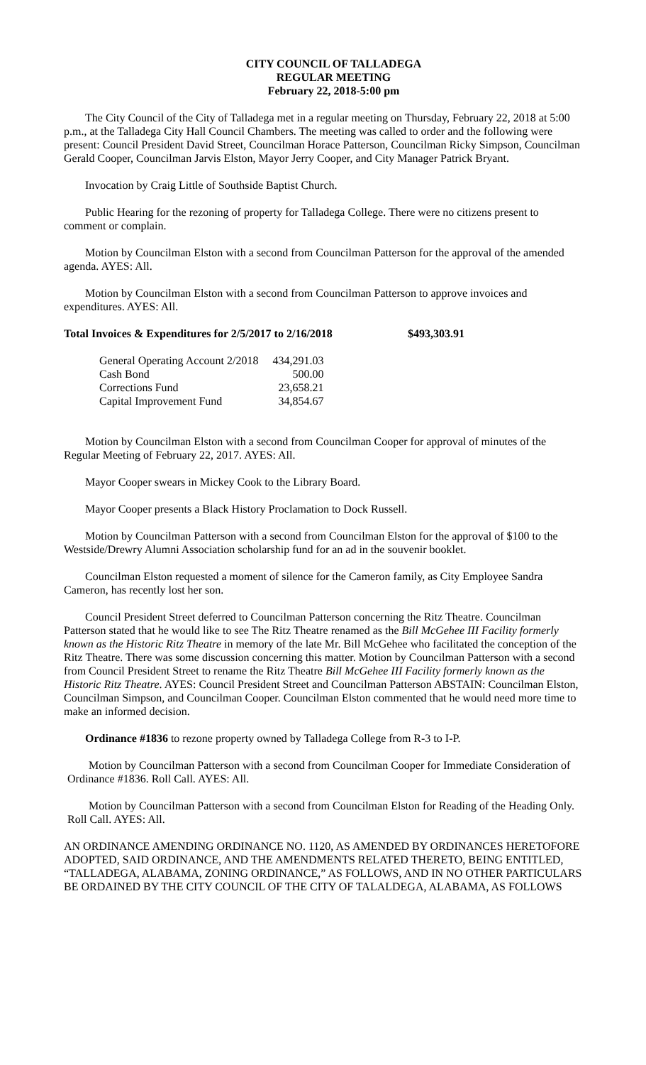CITY COUNCIL OF TALLADEGA
REGULAR MEETING
February 22, 2018-5:00 pm
The City Council of the City of Talladega met in a regular meeting on Thursday, February 22, 2018 at 5:00 p.m., at the Talladega City Hall Council Chambers. The meeting was called to order and the following were present: Council President David Street, Councilman Horace Patterson, Councilman Ricky Simpson, Councilman Gerald Cooper, Councilman Jarvis Elston, Mayor Jerry Cooper, and City Manager Patrick Bryant.
Invocation by Craig Little of Southside Baptist Church.
Public Hearing for the rezoning of property for Talladega College. There were no citizens present to comment or complain.
Motion by Councilman Elston with a second from Councilman Patterson for the approval of the amended agenda. AYES: All.
Motion by Councilman Elston with a second from Councilman Patterson to approve invoices and expenditures. AYES: All.
Total Invoices & Expenditures for 2/5/2017 to 2/16/2018 $493,303.91
| General Operating Account 2/2018 | 434,291.03 |
| Cash Bond | 500.00 |
| Corrections Fund | 23,658.21 |
| Capital Improvement Fund | 34,854.67 |
Motion by Councilman Elston with a second from Councilman Cooper for approval of minutes of the Regular Meeting of February 22, 2017. AYES: All.
Mayor Cooper swears in Mickey Cook to the Library Board.
Mayor Cooper presents a Black History Proclamation to Dock Russell.
Motion by Councilman Patterson with a second from Councilman Elston for the approval of $100 to the Westside/Drewry Alumni Association scholarship fund for an ad in the souvenir booklet.
Councilman Elston requested a moment of silence for the Cameron family, as City Employee Sandra Cameron, has recently lost her son.
Council President Street deferred to Councilman Patterson concerning the Ritz Theatre. Councilman Patterson stated that he would like to see The Ritz Theatre renamed as the Bill McGehee III Facility formerly known as the Historic Ritz Theatre in memory of the late Mr. Bill McGehee who facilitated the conception of the Ritz Theatre. There was some discussion concerning this matter. Motion by Councilman Patterson with a second from Council President Street to rename the Ritz Theatre Bill McGehee III Facility formerly known as the Historic Ritz Theatre. AYES: Council President Street and Councilman Patterson ABSTAIN: Councilman Elston, Councilman Simpson, and Councilman Cooper. Councilman Elston commented that he would need more time to make an informed decision.
Ordinance #1836 to rezone property owned by Talladega College from R-3 to I-P.
Motion by Councilman Patterson with a second from Councilman Cooper for Immediate Consideration of Ordinance #1836. Roll Call. AYES: All.
Motion by Councilman Patterson with a second from Councilman Elston for Reading of the Heading Only. Roll Call. AYES: All.
AN ORDINANCE AMENDING ORDINANCE NO. 1120, AS AMENDED BY ORDINANCES HERETOFORE ADOPTED, SAID ORDINANCE, AND THE AMENDMENTS RELATED THERETO, BEING ENTITLED, “TALLADEGA, ALABAMA, ZONING ORDINANCE,” AS FOLLOWS, AND IN NO OTHER PARTICULARS BE ORDAINED BY THE CITY COUNCIL OF THE CITY OF TALALDEGA, ALABAMA, AS FOLLOWS